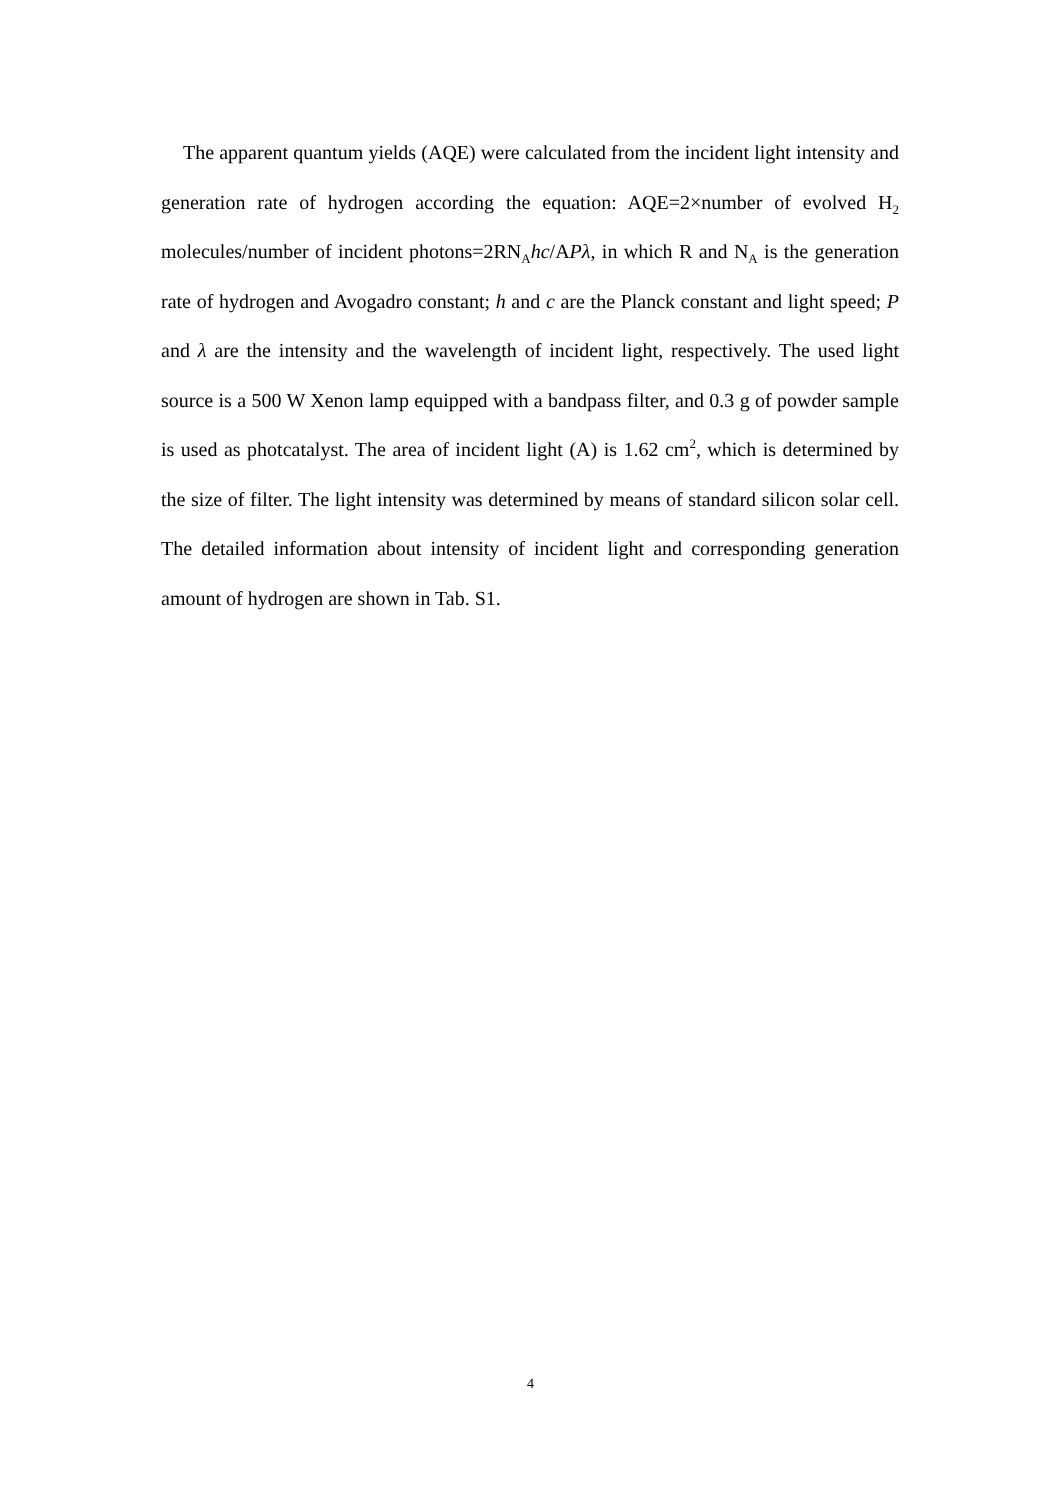The apparent quantum yields (AQE) were calculated from the incident light intensity and generation rate of hydrogen according the equation: AQE=2×number of evolved H<sub>2</sub> molecules/number of incident photons=2RN<sub>A</sub>hc/APλ, in which R and N<sub>A</sub> is the generation rate of hydrogen and Avogadro constant; h and c are the Planck constant and light speed; P and λ are the intensity and the wavelength of incident light, respectively. The used light source is a 500 W Xenon lamp equipped with a bandpass filter, and 0.3 g of powder sample is used as photcatalyst. The area of incident light (A) is 1.62 cm<sup>2</sup>, which is determined by the size of filter. The light intensity was determined by means of standard silicon solar cell. The detailed information about intensity of incident light and corresponding generation amount of hydrogen are shown in Tab. S1.
4